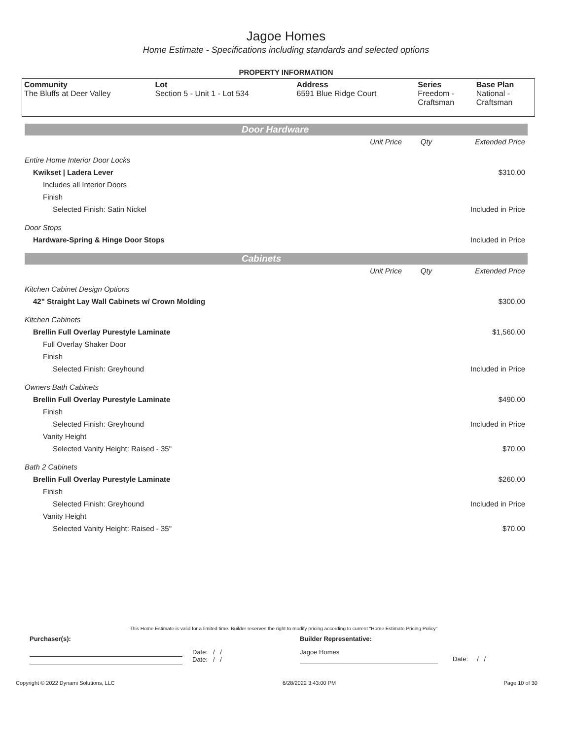Jagoe Homes
Home Estimate - Specifications including standards and selected options
PROPERTY INFORMATION
| Community The Bluffs at Deer Valley | Lot Section 5 - Unit 1 - Lot 534 | Address 6591 Blue Ridge Court | Series Freedom - Craftsman | Base Plan National - Craftsman |
Door Hardware
| | Unit Price | Qty | Extended Price |
| Entire Home Interior Door Locks | | | |
| Kwikset / Ladera Lever | | | $310.00 |
| Includes all Interior Doors | | | |
| Finish | | | |
| Selected Finish: Satin Nickel | | | Included in Price |
| Door Stops | | | |
| Hardware-Spring & Hinge Door Stops | | | Included in Price |
Cabinets
| | Unit Price | Qty | Extended Price |
| Kitchen Cabinet Design Options | | | |
| 42" Straight Lay Wall Cabinets w/ Crown Molding | | | $300.00 |
| Kitchen Cabinets | | | |
| Brellin Full Overlay Purestyle Laminate | | | $1,560.00 |
| Full Overlay Shaker Door | | | |
| Finish | | | |
| Selected Finish: Greyhound | | | Included in Price |
| Owners Bath Cabinets | | | |
| Brellin Full Overlay Purestyle Laminate | | | $490.00 |
| Finish | | | |
| Selected Finish: Greyhound | | | Included in Price |
| Vanity Height | | | |
| Selected Vanity Height: Raised - 35" | | | $70.00 |
| Bath 2 Cabinets | | | |
| Brellin Full Overlay Purestyle Laminate | | | $260.00 |
| Finish | | | |
| Selected Finish: Greyhound | | | Included in Price |
| Vanity Height | | | |
| Selected Vanity Height: Raised - 35" | | | $70.00 |
This Home Estimate is valid for a limited time. Builder reserves the right to modify pricing according to current "Home Estimate Pricing Policy"
Purchaser(s): Builder Representative:
Date: / /
Date: / /
Jagoe Homes
Date: / /
Copyright © 2022 Dynami Solutions, LLC 6/28/2022 3:43:00 PM Page 10 of 30